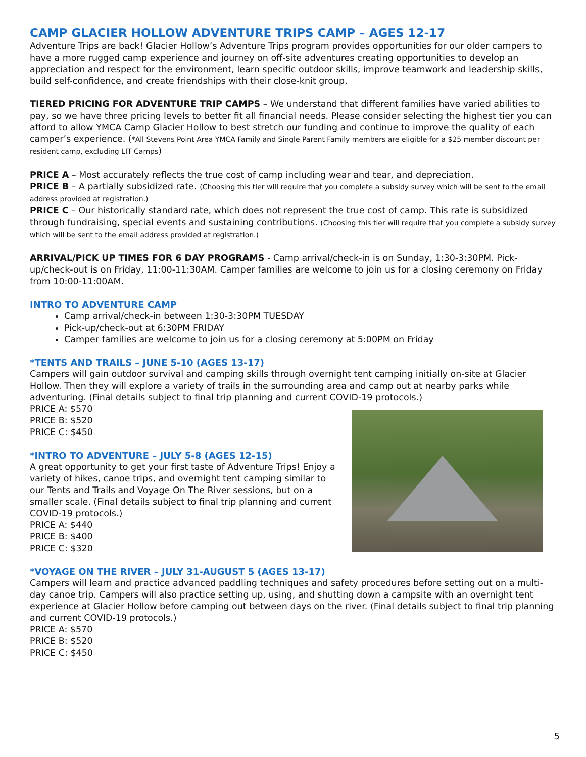CAMP GLACIER HOLLOW ADVENTURE TRIPS CAMP – AGES 12-17
Adventure Trips are back! Glacier Hollow’s Adventure Trips program provides opportunities for our older campers to have a more rugged camp experience and journey on off-site adventures creating opportunities to develop an appreciation and respect for the environment, learn specific outdoor skills, improve teamwork and leadership skills, build self-confidence, and create friendships with their close-knit group.
TIERED PRICING FOR ADVENTURE TRIP CAMPS – We understand that different families have varied abilities to pay, so we have three pricing levels to better fit all financial needs. Please consider selecting the highest tier you can afford to allow YMCA Camp Glacier Hollow to best stretch our funding and continue to improve the quality of each camper’s experience. (*All Stevens Point Area YMCA Family and Single Parent Family members are eligible for a $25 member discount per resident camp, excluding LIT Camps)
PRICE A – Most accurately reflects the true cost of camp including wear and tear, and depreciation.
PRICE B – A partially subsidized rate. (Choosing this tier will require that you complete a subsidy survey which will be sent to the email address provided at registration.)
PRICE C – Our historically standard rate, which does not represent the true cost of camp. This rate is subsidized through fundraising, special events and sustaining contributions. (Choosing this tier will require that you complete a subsidy survey which will be sent to the email address provided at registration.)
ARRIVAL/PICK UP TIMES FOR 6 DAY PROGRAMS - Camp arrival/check-in is on Sunday, 1:30-3:30PM. Pick-up/check-out is on Friday, 11:00-11:30AM. Camper families are welcome to join us for a closing ceremony on Friday from 10:00-11:00AM.
INTRO TO ADVENTURE CAMP
Camp arrival/check-in between 1:30-3:30PM TUESDAY
Pick-up/check-out at 6:30PM FRIDAY
Camper families are welcome to join us for a closing ceremony at 5:00PM on Friday
*TENTS AND TRAILS – JUNE 5-10 (AGES 13-17)
Campers will gain outdoor survival and camping skills through overnight tent camping initially on-site at Glacier Hollow. Then they will explore a variety of trails in the surrounding area and camp out at nearby parks while adventuring. (Final details subject to final trip planning and current COVID-19 protocols.)
PRICE A: $570
PRICE B: $520
PRICE C: $450
*INTRO TO ADVENTURE – JULY 5-8 (AGES 12-15)
A great opportunity to get your first taste of Adventure Trips! Enjoy a variety of hikes, canoe trips, and overnight tent camping similar to our Tents and Trails and Voyage On The River sessions, but on a smaller scale. (Final details subject to final trip planning and current COVID-19 protocols.)
PRICE A: $440
PRICE B: $400
PRICE C: $320
*VOYAGE ON THE RIVER – JULY 31-AUGUST 5 (AGES 13-17)
Campers will learn and practice advanced paddling techniques and safety procedures before setting out on a multi-day canoe trip. Campers will also practice setting up, using, and shutting down a campsite with an overnight tent experience at Glacier Hollow before camping out between days on the river. (Final details subject to final trip planning and current COVID-19 protocols.)
PRICE A: $570
PRICE B: $520
PRICE C: $450
5